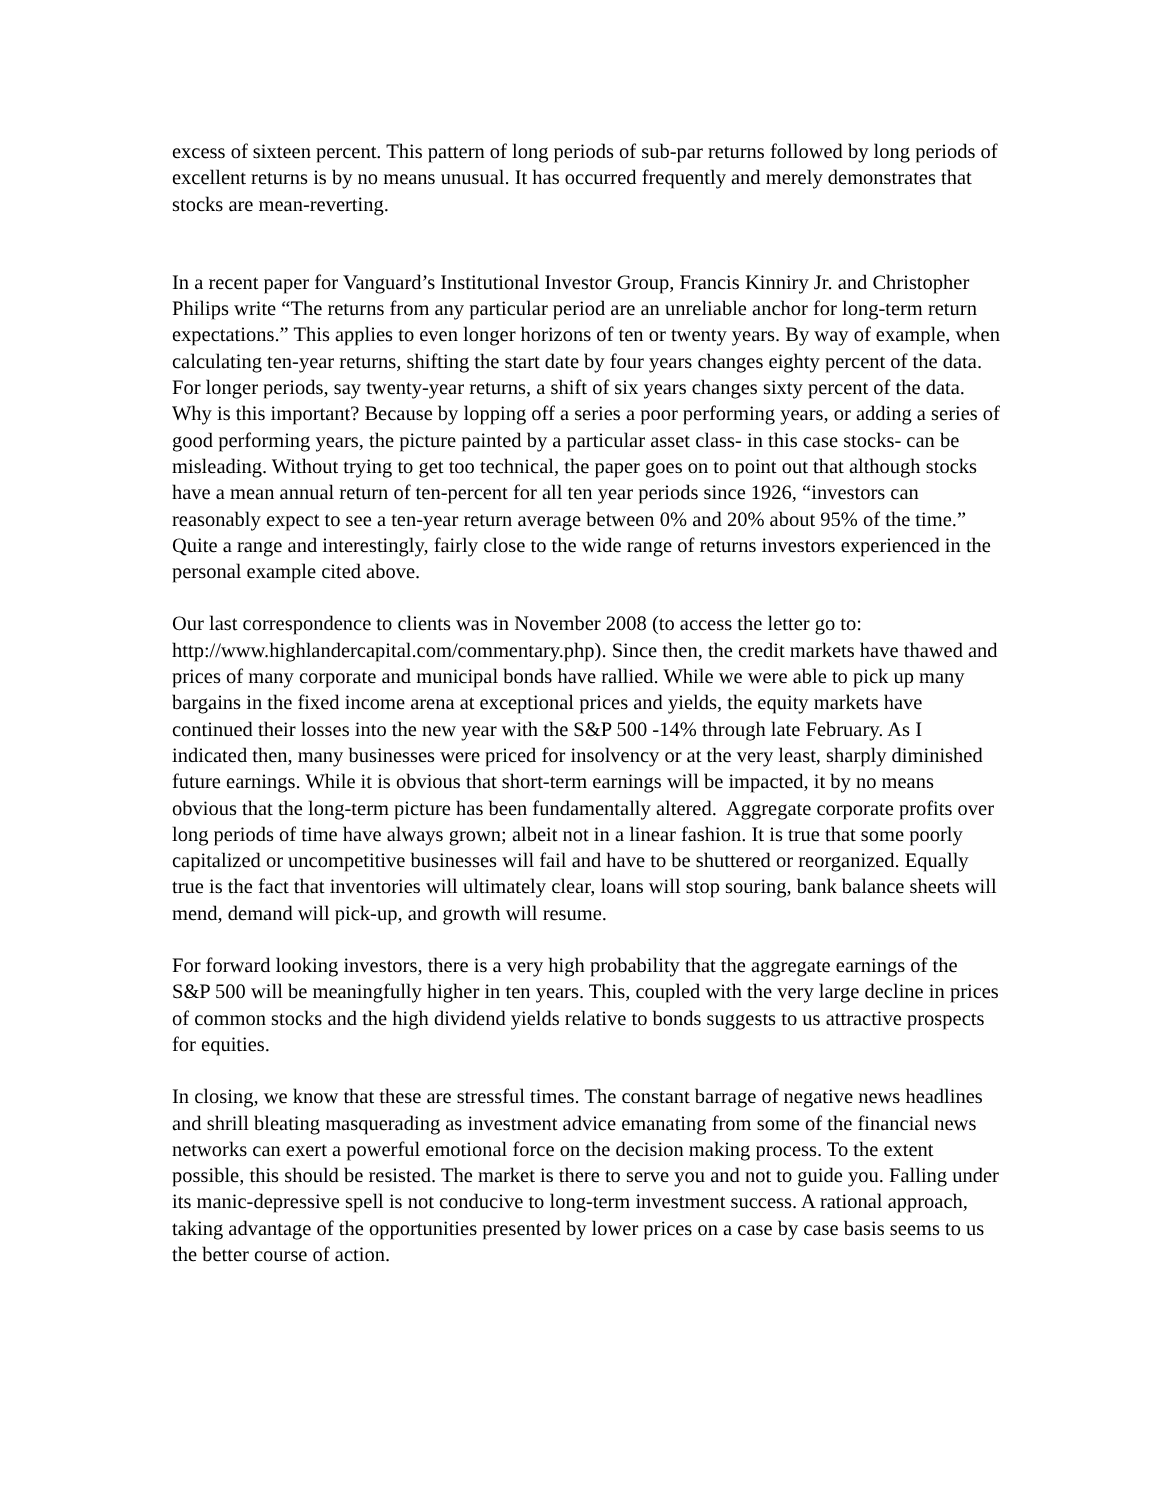excess of sixteen percent. This pattern of long periods of sub-par returns followed by long periods of excellent returns is by no means unusual. It has occurred frequently and merely demonstrates that stocks are mean-reverting.
In a recent paper for Vanguard’s Institutional Investor Group, Francis Kinniry Jr. and Christopher Philips write “The returns from any particular period are an unreliable anchor for long-term return expectations.” This applies to even longer horizons of ten or twenty years. By way of example, when calculating ten-year returns, shifting the start date by four years changes eighty percent of the data. For longer periods, say twenty-year returns, a shift of six years changes sixty percent of the data. Why is this important? Because by lopping off a series a poor performing years, or adding a series of good performing years, the picture painted by a particular asset class- in this case stocks- can be misleading. Without trying to get too technical, the paper goes on to point out that although stocks have a mean annual return of ten-percent for all ten year periods since 1926, “investors can reasonably expect to see a ten-year return average between 0% and 20% about 95% of the time.” Quite a range and interestingly, fairly close to the wide range of returns investors experienced in the personal example cited above.
Our last correspondence to clients was in November 2008 (to access the letter go to: http://www.highlandercapital.com/commentary.php). Since then, the credit markets have thawed and prices of many corporate and municipal bonds have rallied. While we were able to pick up many bargains in the fixed income arena at exceptional prices and yields, the equity markets have continued their losses into the new year with the S&P 500 -14% through late February. As I indicated then, many businesses were priced for insolvency or at the very least, sharply diminished future earnings. While it is obvious that short-term earnings will be impacted, it by no means obvious that the long-term picture has been fundamentally altered. Aggregate corporate profits over long periods of time have always grown; albeit not in a linear fashion. It is true that some poorly capitalized or uncompetitive businesses will fail and have to be shuttered or reorganized. Equally true is the fact that inventories will ultimately clear, loans will stop souring, bank balance sheets will mend, demand will pick-up, and growth will resume.
For forward looking investors, there is a very high probability that the aggregate earnings of the S&P 500 will be meaningfully higher in ten years. This, coupled with the very large decline in prices of common stocks and the high dividend yields relative to bonds suggests to us attractive prospects for equities.
In closing, we know that these are stressful times. The constant barrage of negative news headlines and shrill bleating masquerading as investment advice emanating from some of the financial news networks can exert a powerful emotional force on the decision making process. To the extent possible, this should be resisted. The market is there to serve you and not to guide you. Falling under its manic-depressive spell is not conducive to long-term investment success. A rational approach, taking advantage of the opportunities presented by lower prices on a case by case basis seems to us the better course of action.